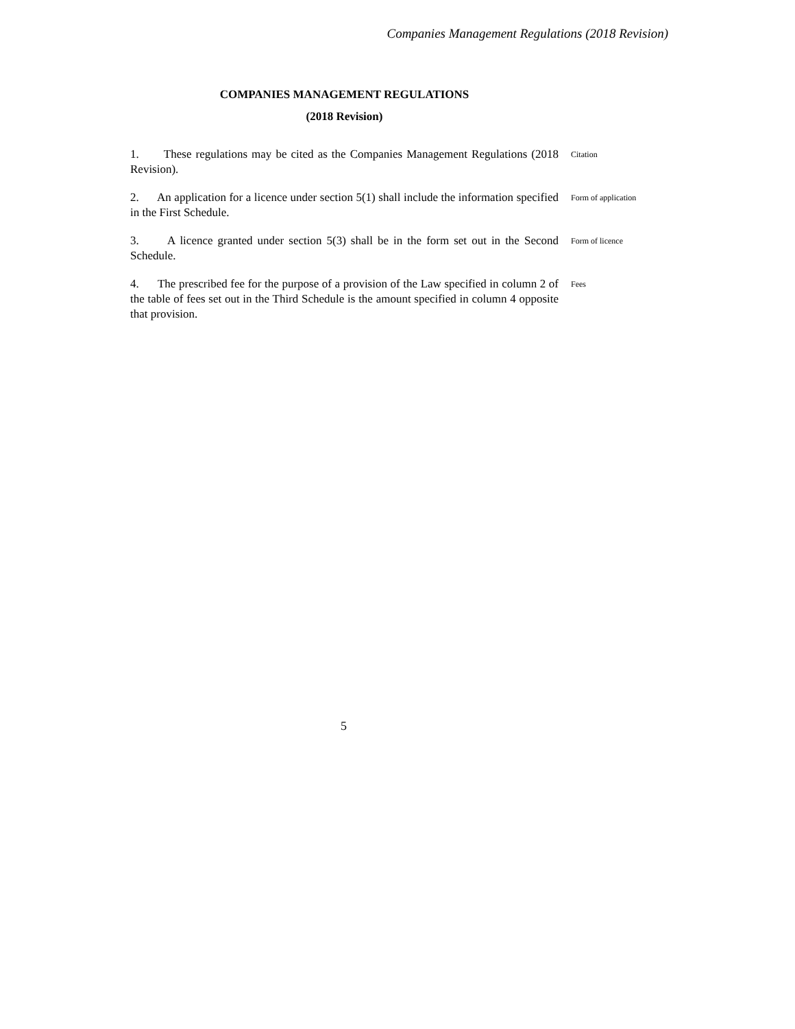Companies Management Regulations (2018 Revision)
COMPANIES MANAGEMENT REGULATIONS
(2018 Revision)
1. These regulations may be cited as the Companies Management Regulations (2018 Revision).
Citation
2. An application for a licence under section 5(1) shall include the information specified in the First Schedule.
Form of application
3. A licence granted under section 5(3) shall be in the form set out in the Second Schedule.
Form of licence
4. The prescribed fee for the purpose of a provision of the Law specified in column 2 of the table of fees set out in the Third Schedule is the amount specified in column 4 opposite that provision.
Fees
5